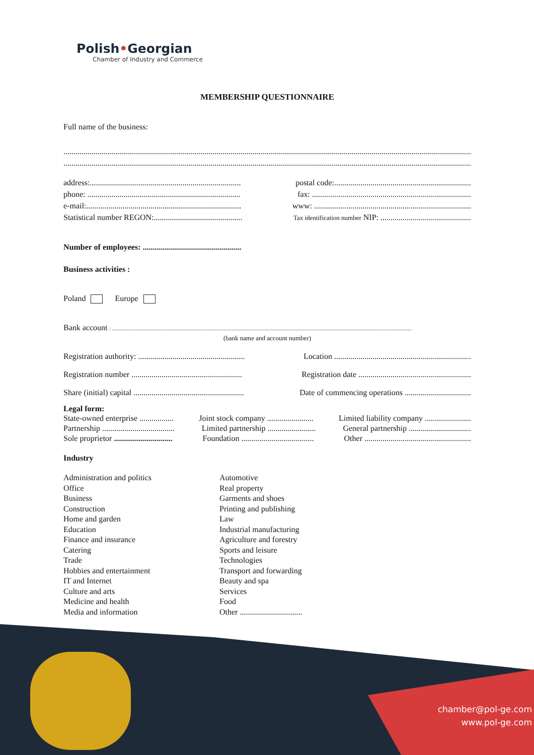Polish•Georgian
Chamber of Industry and Commerce
MEMBERSHIP QUESTIONNAIRE
Full name of the business:
..............................................................................................................................................................................................................
..............................................................................................................................................................................................................
address:...........................................................................
postal code:....................................................................
phone: ............................................................................
fax: ...............................................................................
e-mail:.............................................................................
www: ..............................................................................
Statistical number REGON:............................................
Tax identification number NIP: .............................................
Number of employees: .................................................
Business activities :
Poland Europe
Bank account : ..............................................................................................................................................................................................................................................
(bank name and account number)
Registration authority: .....................................................
Location ....................................................................
Registration number .......................................................
Registration date ........................................................
Share (initial) capital .......................................................
Date of commencing operations .................................
Legal form:
State-owned enterprise .................
Joint stock company .......................
Limited liability company .......................
Partnership ....................................
Limited partnership ........................
General partnership ...............................
Sole proprietor .............................
Foundation ....................................
Other .....................................................
Industry
Administration and politics
Office
Business
Construction
Home and garden
Education
Finance and insurance
Catering
Trade
Hobbies and entertainment
IT and Internet
Culture and arts
Medicine and health
Media and information
Automotive
Real property
Garments and shoes
Printing and publishing
Law
Industrial manufacturing
Agriculture and forestry
Sports and leisure
Technologies
Transport and forwarding
Beauty and spa
Services
Food
Other ...............................
chamber@pol-ge.com
www.pol-ge.com